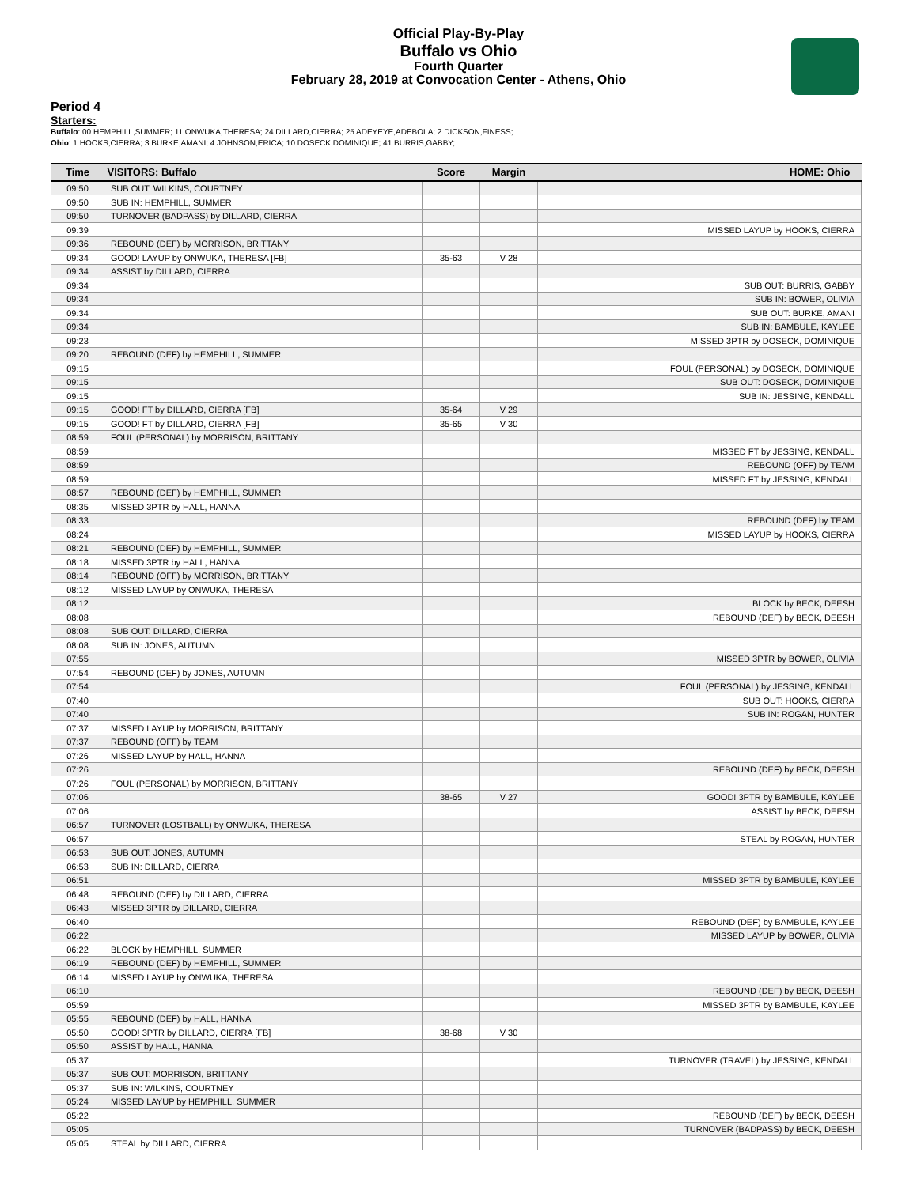Official Play-By-Play
Buffalo vs Ohio
Fourth Quarter
February 28, 2019 at Convocation Center - Athens, Ohio
Period 4
Starters:
Buffalo: 00 HEMPHILL,SUMMER; 11 ONWUKA,THERESA; 24 DILLARD,CIERRA; 25 ADEYEYE,ADEBOLA; 2 DICKSON,FINESS;
Ohio: 1 HOOKS,CIERRA; 3 BURKE,AMANI; 4 JOHNSON,ERICA; 10 DOSECK,DOMINIQUE; 41 BURRIS,GABBY;
| Time | VISITORS: Buffalo | Score | Margin | HOME: Ohio |
| --- | --- | --- | --- | --- |
| 09:50 | SUB OUT: WILKINS, COURTNEY | | | |
| 09:50 | SUB IN: HEMPHILL, SUMMER | | | |
| 09:50 | TURNOVER (BADPASS) by DILLARD, CIERRA | | | |
| 09:39 | | | | MISSED LAYUP by HOOKS, CIERRA |
| 09:36 | REBOUND (DEF) by MORRISON, BRITTANY | | | |
| 09:34 | GOOD! LAYUP by ONWUKA, THERESA [FB] | 35-63 | V 28 | |
| 09:34 | ASSIST by DILLARD, CIERRA | | | |
| 09:34 | | | | SUB OUT: BURRIS, GABBY |
| 09:34 | | | | SUB IN: BOWER, OLIVIA |
| 09:34 | | | | SUB OUT: BURKE, AMANI |
| 09:34 | | | | SUB IN: BAMBULE, KAYLEE |
| 09:23 | | | | MISSED 3PTR by DOSECK, DOMINIQUE |
| 09:20 | REBOUND (DEF) by HEMPHILL, SUMMER | | | |
| 09:15 | | | | FOUL (PERSONAL) by DOSECK, DOMINIQUE |
| 09:15 | | | | SUB OUT: DOSECK, DOMINIQUE |
| 09:15 | | | | SUB IN: JESSING, KENDALL |
| 09:15 | GOOD! FT by DILLARD, CIERRA [FB] | 35-64 | V 29 | |
| 09:15 | GOOD! FT by DILLARD, CIERRA [FB] | 35-65 | V 30 | |
| 08:59 | FOUL (PERSONAL) by MORRISON, BRITTANY | | | |
| 08:59 | | | | MISSED FT by JESSING, KENDALL |
| 08:59 | | | | REBOUND (OFF) by TEAM |
| 08:59 | | | | MISSED FT by JESSING, KENDALL |
| 08:57 | REBOUND (DEF) by HEMPHILL, SUMMER | | | |
| 08:35 | MISSED 3PTR by HALL, HANNA | | | |
| 08:33 | | | | REBOUND (DEF) by TEAM |
| 08:24 | | | | MISSED LAYUP by HOOKS, CIERRA |
| 08:21 | REBOUND (DEF) by HEMPHILL, SUMMER | | | |
| 08:18 | MISSED 3PTR by HALL, HANNA | | | |
| 08:14 | REBOUND (OFF) by MORRISON, BRITTANY | | | |
| 08:12 | MISSED LAYUP by ONWUKA, THERESA | | | |
| 08:12 | | | | BLOCK by BECK, DEESH |
| 08:08 | | | | REBOUND (DEF) by BECK, DEESH |
| 08:08 | SUB OUT: DILLARD, CIERRA | | | |
| 08:08 | SUB IN: JONES, AUTUMN | | | |
| 07:55 | | | | MISSED 3PTR by BOWER, OLIVIA |
| 07:54 | REBOUND (DEF) by JONES, AUTUMN | | | |
| 07:54 | | | | FOUL (PERSONAL) by JESSING, KENDALL |
| 07:40 | | | | SUB OUT: HOOKS, CIERRA |
| 07:40 | | | | SUB IN: ROGAN, HUNTER |
| 07:37 | MISSED LAYUP by MORRISON, BRITTANY | | | |
| 07:37 | REBOUND (OFF) by TEAM | | | |
| 07:26 | MISSED LAYUP by HALL, HANNA | | | |
| 07:26 | | | | REBOUND (DEF) by BECK, DEESH |
| 07:26 | FOUL (PERSONAL) by MORRISON, BRITTANY | | | |
| 07:06 | | 38-65 | V 27 | GOOD! 3PTR by BAMBULE, KAYLEE |
| 07:06 | | | | ASSIST by BECK, DEESH |
| 06:57 | TURNOVER (LOSTBALL) by ONWUKA, THERESA | | | |
| 06:57 | | | | STEAL by ROGAN, HUNTER |
| 06:53 | SUB OUT: JONES, AUTUMN | | | |
| 06:53 | SUB IN: DILLARD, CIERRA | | | |
| 06:51 | | | | MISSED 3PTR by BAMBULE, KAYLEE |
| 06:48 | REBOUND (DEF) by DILLARD, CIERRA | | | |
| 06:43 | MISSED 3PTR by DILLARD, CIERRA | | | |
| 06:40 | | | | REBOUND (DEF) by BAMBULE, KAYLEE |
| 06:22 | | | | MISSED LAYUP by BOWER, OLIVIA |
| 06:22 | BLOCK by HEMPHILL, SUMMER | | | |
| 06:19 | REBOUND (DEF) by HEMPHILL, SUMMER | | | |
| 06:14 | MISSED LAYUP by ONWUKA, THERESA | | | |
| 06:10 | | | | REBOUND (DEF) by BECK, DEESH |
| 05:59 | | | | MISSED 3PTR by BAMBULE, KAYLEE |
| 05:55 | REBOUND (DEF) by HALL, HANNA | | | |
| 05:50 | GOOD! 3PTR by DILLARD, CIERRA [FB] | 38-68 | V 30 | |
| 05:50 | ASSIST by HALL, HANNA | | | |
| 05:37 | | | | TURNOVER (TRAVEL) by JESSING, KENDALL |
| 05:37 | SUB OUT: MORRISON, BRITTANY | | | |
| 05:37 | SUB IN: WILKINS, COURTNEY | | | |
| 05:24 | MISSED LAYUP by HEMPHILL, SUMMER | | | |
| 05:22 | | | | REBOUND (DEF) by BECK, DEESH |
| 05:05 | | | | TURNOVER (BADPASS) by BECK, DEESH |
| 05:05 | STEAL by DILLARD, CIERRA | | | |